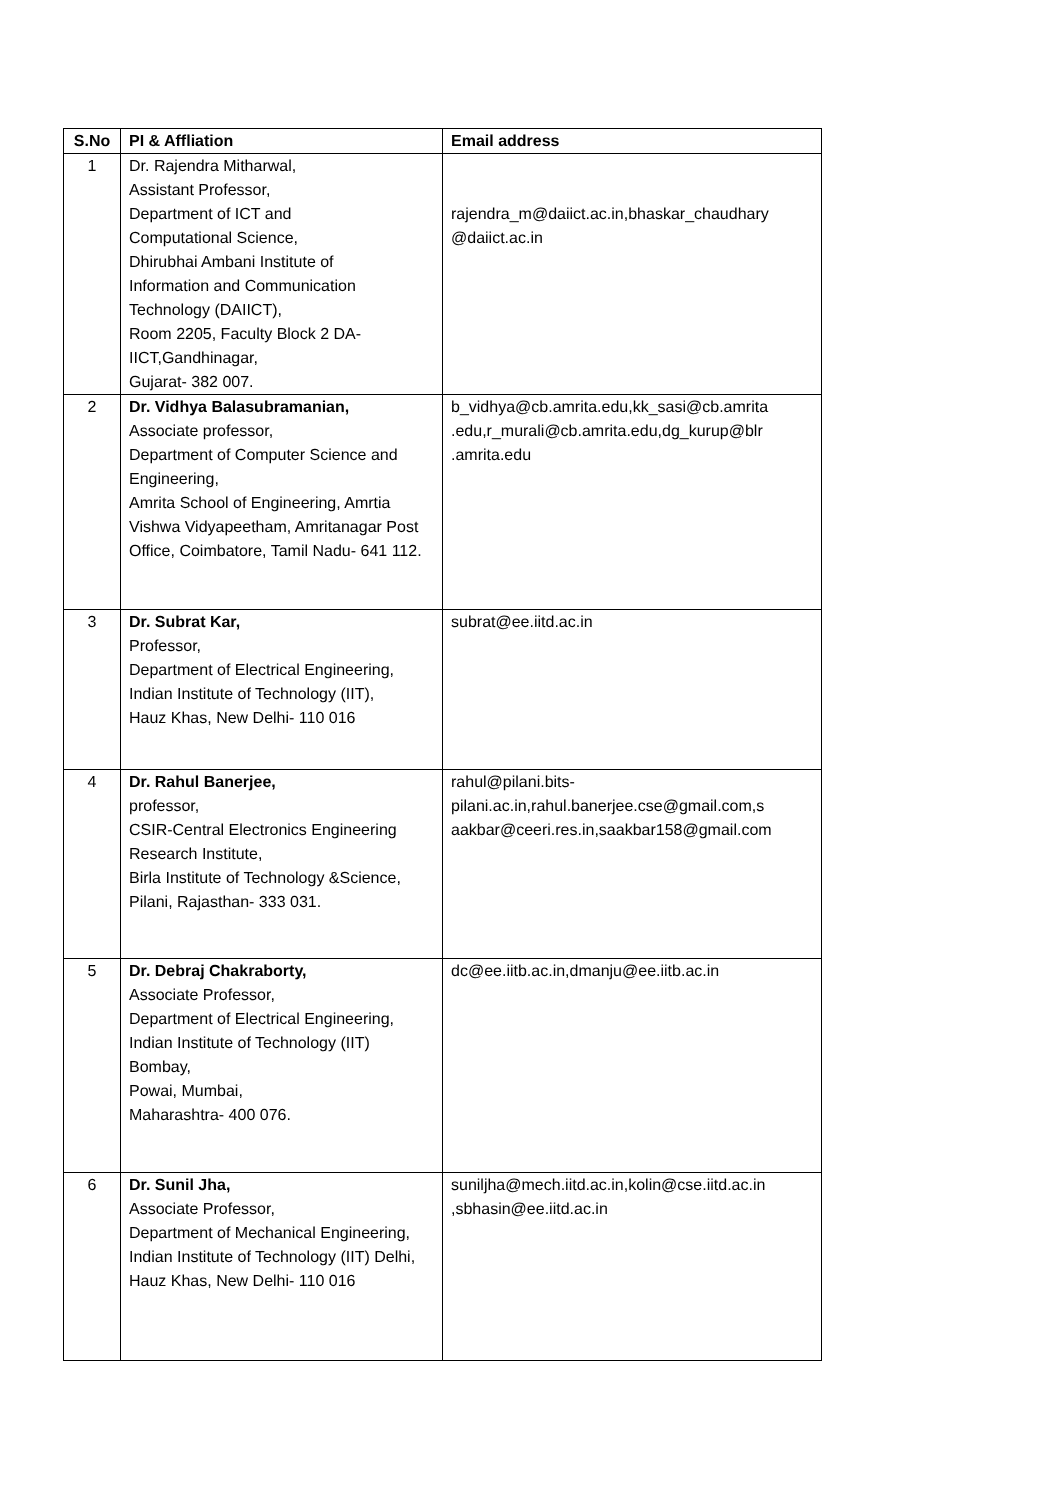| S.No | PI & Affliation | Email address |
| --- | --- | --- |
| 1 | Dr. Rajendra Mitharwal, Assistant Professor, Department of ICT and Computational Science, Dhirubhai Ambani Institute of Information and Communication Technology (DAIICT), Room 2205, Faculty Block 2 DA- IICT,Gandhinagar, Gujarat- 382 007. | rajendra_m@daiict.ac.in,bhaskar_chaudhary @daiict.ac.in |
| 2 | Dr. Vidhya Balasubramanian, Associate professor, Department of Computer Science and Engineering, Amrita School of Engineering, Amrtia Vishwa Vidyapeetham, Amritanagar Post Office, Coimbatore, Tamil Nadu- 641 112. | b_vidhya@cb.amrita.edu,kk_sasi@cb.amrita .edu,r_murali@cb.amrita.edu,dg_kurup@blr .amrita.edu |
| 3 | Dr. Subrat Kar, Professor, Department of Electrical Engineering, Indian Institute of Technology (IIT), Hauz Khas, New Delhi- 110 016 | subrat@ee.iitd.ac.in |
| 4 | Dr. Rahul Banerjee, professor, CSIR-Central Electronics Engineering Research Institute, Birla Institute of Technology &Science, Pilani, Rajasthan- 333 031. | rahul@pilani.bits-pilani.ac.in,rahul.banerjee.cse@gmail.com,s aakbar@ceeri.res.in,saakbar158@gmail.com |
| 5 | Dr. Debraj Chakraborty, Associate Professor, Department of Electrical Engineering, Indian Institute of Technology (IIT) Bombay, Powai, Mumbai, Maharashtra- 400 076. | dc@ee.iitb.ac.in,dmanju@ee.iitb.ac.in |
| 6 | Dr. Sunil Jha, Associate Professor, Department of Mechanical Engineering, Indian Institute of Technology (IIT) Delhi, Hauz Khas, New Delhi- 110 016 | suniljha@mech.iitd.ac.in,kolin@cse.iitd.ac.in ,sbhasin@ee.iitd.ac.in |